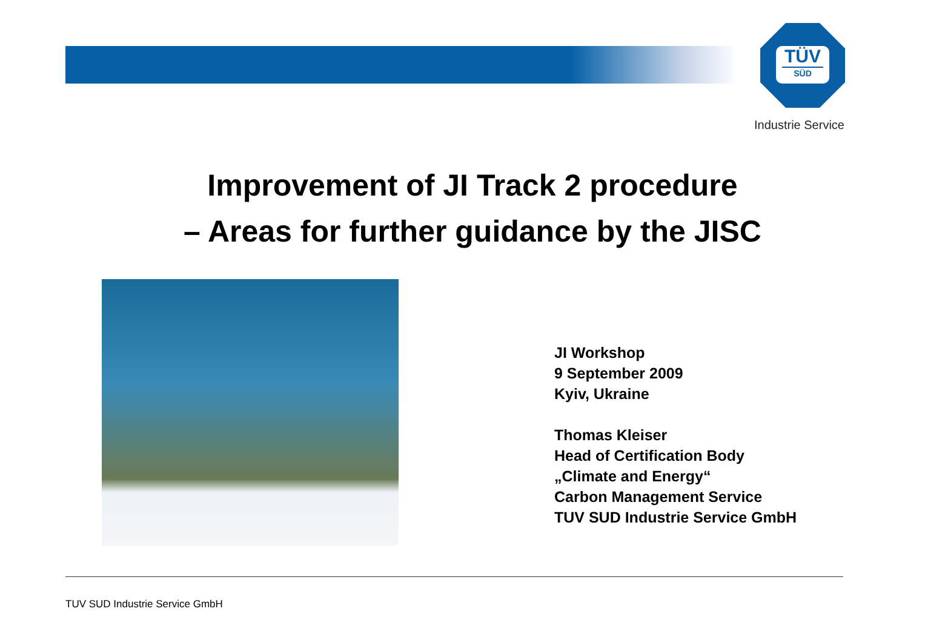TÜV
SÜD
Industrie Service
Improvement of JI Track 2 procedure
– Areas for further guidance by the JISC
JI Workshop
9 September 2009
Kyiv, Ukraine
Thomas Kleiser
Head of Certification Body
„Climate and Energy“
Carbon Management Service
TUV SUD Industrie Service GmbH
TUV SUD Industrie Service GmbH